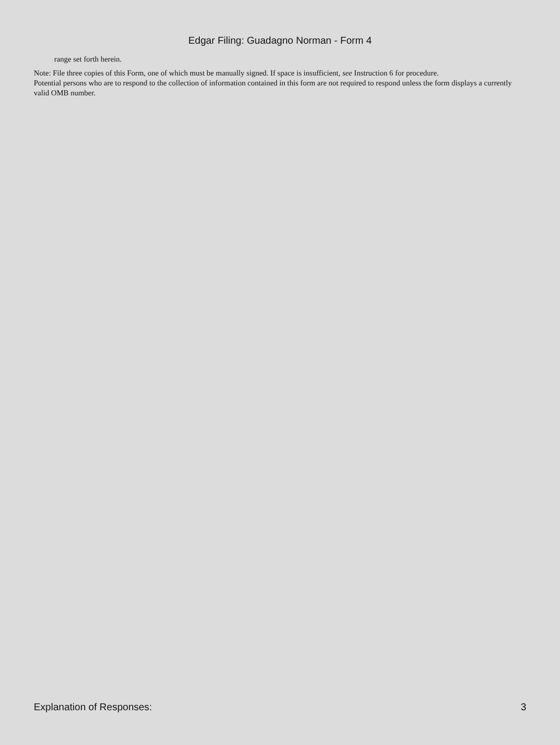Edgar Filing: Guadagno Norman - Form 4
range set forth herein.
Note: File three copies of this Form, one of which must be manually signed. If space is insufficient, see Instruction 6 for procedure.
Potential persons who are to respond to the collection of information contained in this form are not required to respond unless the form displays a currently valid OMB number.
Explanation of Responses: 3